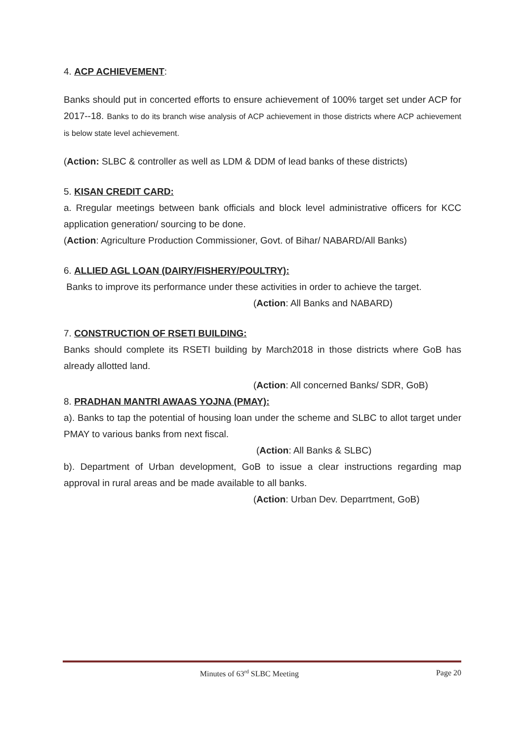4. ACP ACHIEVEMENT:
Banks should put in concerted efforts to ensure achievement of 100% target set under ACP for 2017--18. Banks to do its branch wise analysis of ACP achievement in those districts where ACP achievement is below state level achievement.
(Action: SLBC & controller as well as LDM & DDM of lead banks of these districts)
5. KISAN CREDIT CARD:
a. Rregular meetings between bank officials and block level administrative officers for KCC application generation/ sourcing to be done.
(Action: Agriculture Production Commissioner, Govt. of Bihar/ NABARD/All Banks)
6. ALLIED AGL LOAN (DAIRY/FISHERY/POULTRY):
Banks to improve its performance under these activities in order to achieve the target.
(Action: All Banks and NABARD)
7. CONSTRUCTION OF RSETI BUILDING:
Banks should complete its RSETI building by March2018 in those districts where GoB has already allotted land.
(Action: All concerned Banks/ SDR, GoB)
8. PRADHAN MANTRI AWAAS YOJNA (PMAY):
a). Banks to tap the potential of housing loan under the scheme and SLBC to allot target under PMAY to various banks from next fiscal.
(Action: All Banks & SLBC)
b). Department of Urban development, GoB to issue a clear instructions regarding map approval in rural areas and be made available to all banks.
(Action: Urban Dev. Deparrtment, GoB)
Minutes of 63<sup>rd</sup> SLBC Meeting Page 20